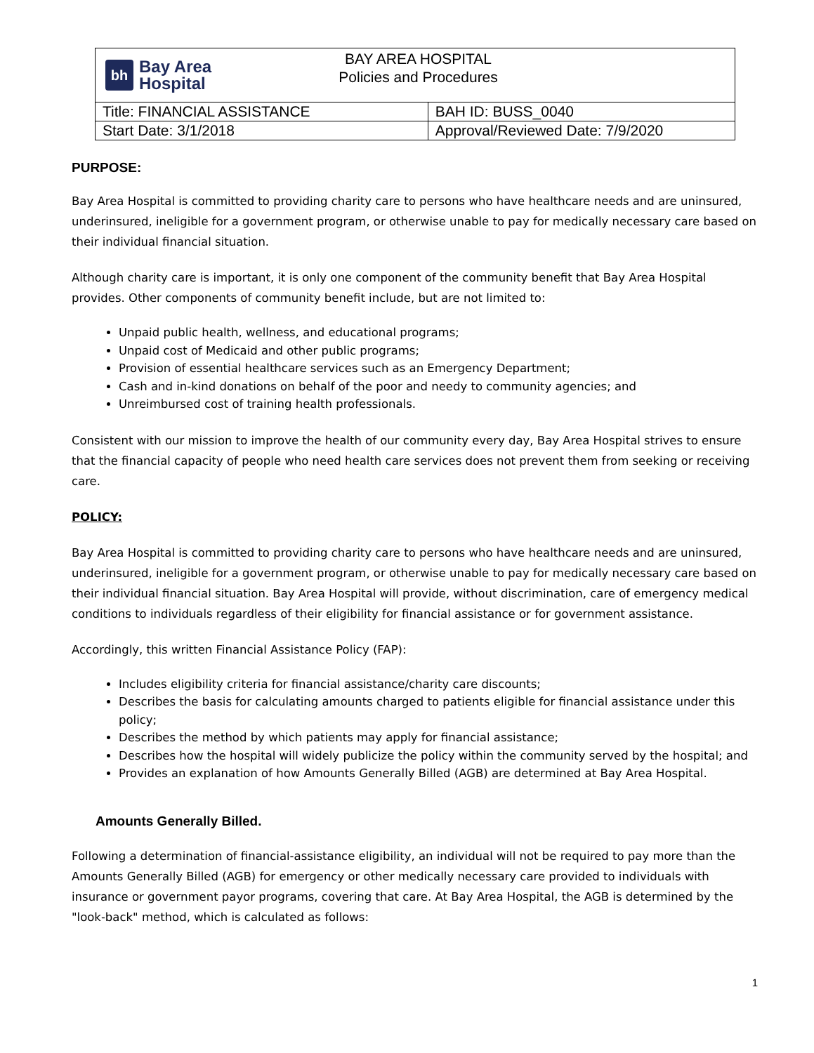| bh Bay Area Hospital BAY AREA HOSPITAL Policies and Procedures | |
| Title: FINANCIAL ASSISTANCE | BAH ID: BUSS_0040 |
| Start Date: 3/1/2018 | Approval/Reviewed Date: 7/9/2020 |
PURPOSE:
Bay Area Hospital is committed to providing charity care to persons who have healthcare needs and are uninsured, underinsured, ineligible for a government program, or otherwise unable to pay for medically necessary care based on their individual financial situation.
Although charity care is important, it is only one component of the community benefit that Bay Area Hospital provides. Other components of community benefit include, but are not limited to:
Unpaid public health, wellness, and educational programs;
Unpaid cost of Medicaid and other public programs;
Provision of essential healthcare services such as an Emergency Department;
Cash and in-kind donations on behalf of the poor and needy to community agencies; and
Unreimbursed cost of training health professionals.
Consistent with our mission to improve the health of our community every day, Bay Area Hospital strives to ensure that the financial capacity of people who need health care services does not prevent them from seeking or receiving care.
POLICY:
Bay Area Hospital is committed to providing charity care to persons who have healthcare needs and are uninsured, underinsured, ineligible for a government program, or otherwise unable to pay for medically necessary care based on their individual financial situation. Bay Area Hospital will provide, without discrimination, care of emergency medical conditions to individuals regardless of their eligibility for financial assistance or for government assistance.
Accordingly, this written Financial Assistance Policy (FAP):
Includes eligibility criteria for financial assistance/charity care discounts;
Describes the basis for calculating amounts charged to patients eligible for financial assistance under this policy;
Describes the method by which patients may apply for financial assistance;
Describes how the hospital will widely publicize the policy within the community served by the hospital; and
Provides an explanation of how Amounts Generally Billed (AGB) are determined at Bay Area Hospital.
Amounts Generally Billed.
Following a determination of financial-assistance eligibility, an individual will not be required to pay more than the Amounts Generally Billed (AGB) for emergency or other medically necessary care provided to individuals with insurance or government payor programs, covering that care. At Bay Area Hospital, the AGB is determined by the "look-back" method, which is calculated as follows:
1